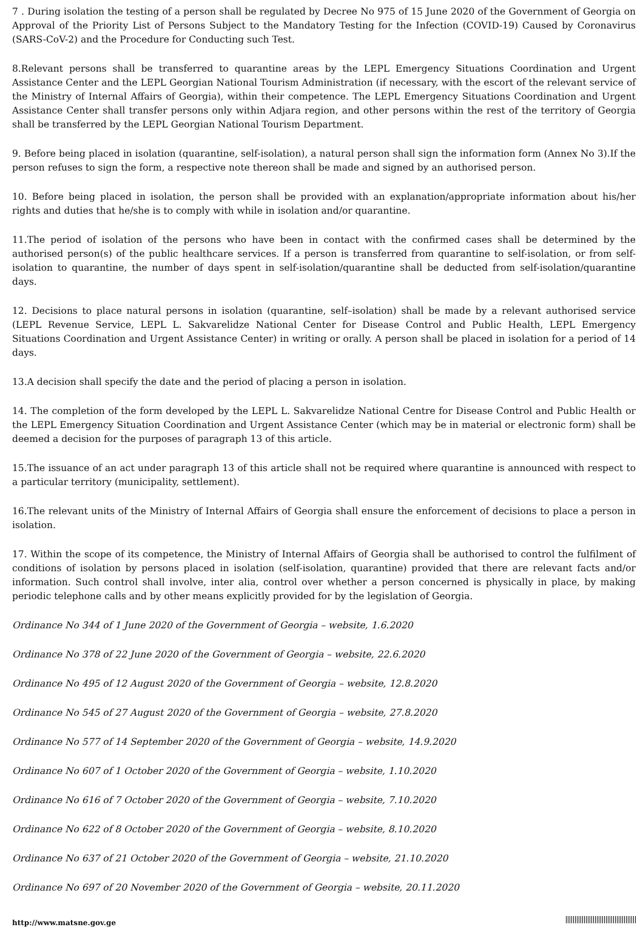7 . During isolation the testing of a person shall be regulated by Decree No 975 of 15 June 2020 of the Government of Georgia on Approval of the Priority List of Persons Subject to the Mandatory Testing for the Infection (COVID-19) Caused by Coronavirus (SARS-CoV-2) and the Procedure for Conducting such Test.
8.Relevant persons shall be transferred to quarantine areas by the LEPL Emergency Situations Coordination and Urgent Assistance Center and the LEPL Georgian National Tourism Administration (if necessary, with the escort of the relevant service of the Ministry of Internal Affairs of Georgia), within their competence. The LEPL Emergency Situations Coordination and Urgent Assistance Center shall transfer persons only within Adjara region, and other persons within the rest of the territory of Georgia shall be transferred by the LEPL Georgian National Tourism Department.
9. Before being placed in isolation (quarantine, self-isolation), a natural person shall sign the information form (Annex No 3).If the person refuses to sign the form, a respective note thereon shall be made and signed by an authorised person.
10. Before being placed in isolation, the person shall be provided with an explanation/appropriate information about his/her rights and duties that he/she is to comply with while in isolation and/or quarantine.
11.The period of isolation of the persons who have been in contact with the confirmed cases shall be determined by the authorised person(s) of the public healthcare services. If a person is transferred from quarantine to self-isolation, or from self-isolation to quarantine, the number of days spent in self-isolation/quarantine shall be deducted from self-isolation/quarantine days.
12. Decisions to place natural persons in isolation (quarantine, self–isolation) shall be made by a relevant authorised service (LEPL Revenue Service, LEPL L. Sakvarelidze National Center for Disease Control and Public Health, LEPL Emergency Situations Coordination and Urgent Assistance Center) in writing or orally. A person shall be placed in isolation for a period of 14 days.
13.A decision shall specify the date and the period of placing a person in isolation.
14. The completion of the form developed by the LEPL L. Sakvarelidze National Centre for Disease Control and Public Health or the LEPL Emergency Situation Coordination and Urgent Assistance Center (which may be in material or electronic form) shall be deemed a decision for the purposes of paragraph 13 of this article.
15.The issuance of an act under paragraph 13 of this article shall not be required where quarantine is announced with respect to a particular territory (municipality, settlement).
16.The relevant units of the Ministry of Internal Affairs of Georgia shall ensure the enforcement of decisions to place a person in isolation.
17. Within the scope of its competence, the Ministry of Internal Affairs of Georgia shall be authorised to control the fulfilment of conditions of isolation by persons placed in isolation (self-isolation, quarantine) provided that there are relevant facts and/or information. Such control shall involve, inter alia, control over whether a person concerned is physically in place, by making periodic telephone calls and by other means explicitly provided for by the legislation of Georgia.
Ordinance No 344 of 1 June 2020 of the Government of Georgia – website, 1.6.2020
Ordinance No 378 of 22 June 2020 of the Government of Georgia – website, 22.6.2020
Ordinance No 495 of 12 August 2020 of the Government of Georgia – website, 12.8.2020
Ordinance No 545 of 27 August 2020 of the Government of Georgia – website, 27.8.2020
Ordinance No 577 of 14 September 2020 of the Government of Georgia – website, 14.9.2020
Ordinance No 607 of 1 October 2020 of the Government of Georgia – website, 1.10.2020
Ordinance No 616 of 7 October 2020 of the Government of Georgia – website, 7.10.2020
Ordinance No 622 of 8 October 2020 of the Government of Georgia – website, 8.10.2020
Ordinance No 637 of 21 October 2020 of the Government of Georgia – website, 21.10.2020
Ordinance No 697 of 20 November 2020 of the Government of Georgia – website, 20.11.2020
http://www.matsne.gov.ge